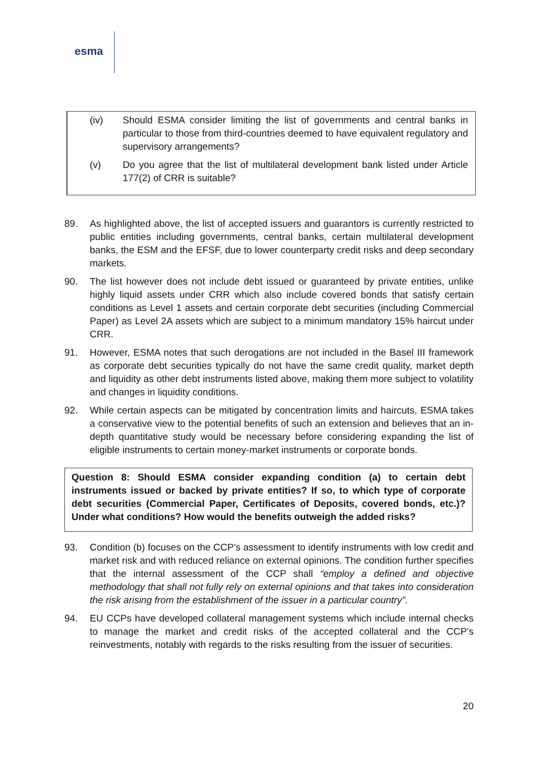esma
(iv) Should ESMA consider limiting the list of governments and central banks in particular to those from third-countries deemed to have equivalent regulatory and supervisory arrangements?
(v) Do you agree that the list of multilateral development bank listed under Article 177(2) of CRR is suitable?
89. As highlighted above, the list of accepted issuers and guarantors is currently restricted to public entities including governments, central banks, certain multilateral development banks, the ESM and the EFSF, due to lower counterparty credit risks and deep secondary markets.
90. The list however does not include debt issued or guaranteed by private entities, unlike highly liquid assets under CRR which also include covered bonds that satisfy certain conditions as Level 1 assets and certain corporate debt securities (including Commercial Paper) as Level 2A assets which are subject to a minimum mandatory 15% haircut under CRR.
91. However, ESMA notes that such derogations are not included in the Basel III framework as corporate debt securities typically do not have the same credit quality, market depth and liquidity as other debt instruments listed above, making them more subject to volatility and changes in liquidity conditions.
92. While certain aspects can be mitigated by concentration limits and haircuts, ESMA takes a conservative view to the potential benefits of such an extension and believes that an in-depth quantitative study would be necessary before considering expanding the list of eligible instruments to certain money-market instruments or corporate bonds.
Question 8: Should ESMA consider expanding condition (a) to certain debt instruments issued or backed by private entities? If so, to which type of corporate debt securities (Commercial Paper, Certificates of Deposits, covered bonds, etc.)? Under what conditions? How would the benefits outweigh the added risks?
93. Condition (b) focuses on the CCP’s assessment to identify instruments with low credit and market risk and with reduced reliance on external opinions. The condition further specifies that the internal assessment of the CCP shall “employ a defined and objective methodology that shall not fully rely on external opinions and that takes into consideration the risk arising from the establishment of the issuer in a particular country”.
94. EU CCPs have developed collateral management systems which include internal checks to manage the market and credit risks of the accepted collateral and the CCP’s reinvestments, notably with regards to the risks resulting from the issuer of securities.
20